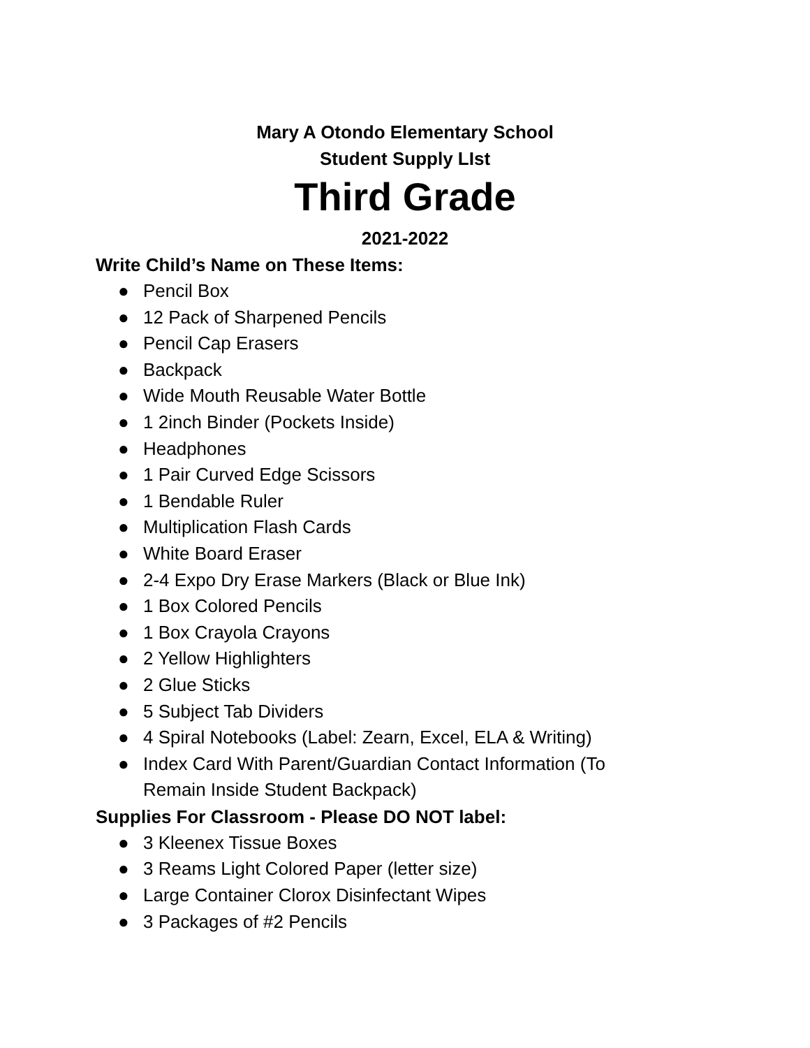Mary A Otondo Elementary School
Student Supply LIst
Third Grade
2021-2022
Write Child’s Name on These Items:
● Pencil Box
● 12 Pack of Sharpened Pencils
● Pencil Cap Erasers
● Backpack
● Wide Mouth Reusable Water Bottle
● 1 2inch Binder (Pockets Inside)
● Headphones
● 1 Pair Curved Edge Scissors
● 1 Bendable Ruler
● Multiplication Flash Cards
● White Board Eraser
● 2-4 Expo Dry Erase Markers (Black or Blue Ink)
● 1 Box Colored Pencils
● 1 Box Crayola Crayons
● 2 Yellow Highlighters
● 2 Glue Sticks
● 5 Subject Tab Dividers
● 4 Spiral Notebooks (Label: Zearn, Excel, ELA & Writing)
● Index Card With Parent/Guardian Contact Information (To Remain Inside Student Backpack)
Supplies For Classroom - Please DO NOT label:
● 3 Kleenex Tissue Boxes
● 3 Reams Light Colored Paper (letter size)
● Large Container Clorox Disinfectant Wipes
● 3 Packages of #2 Pencils